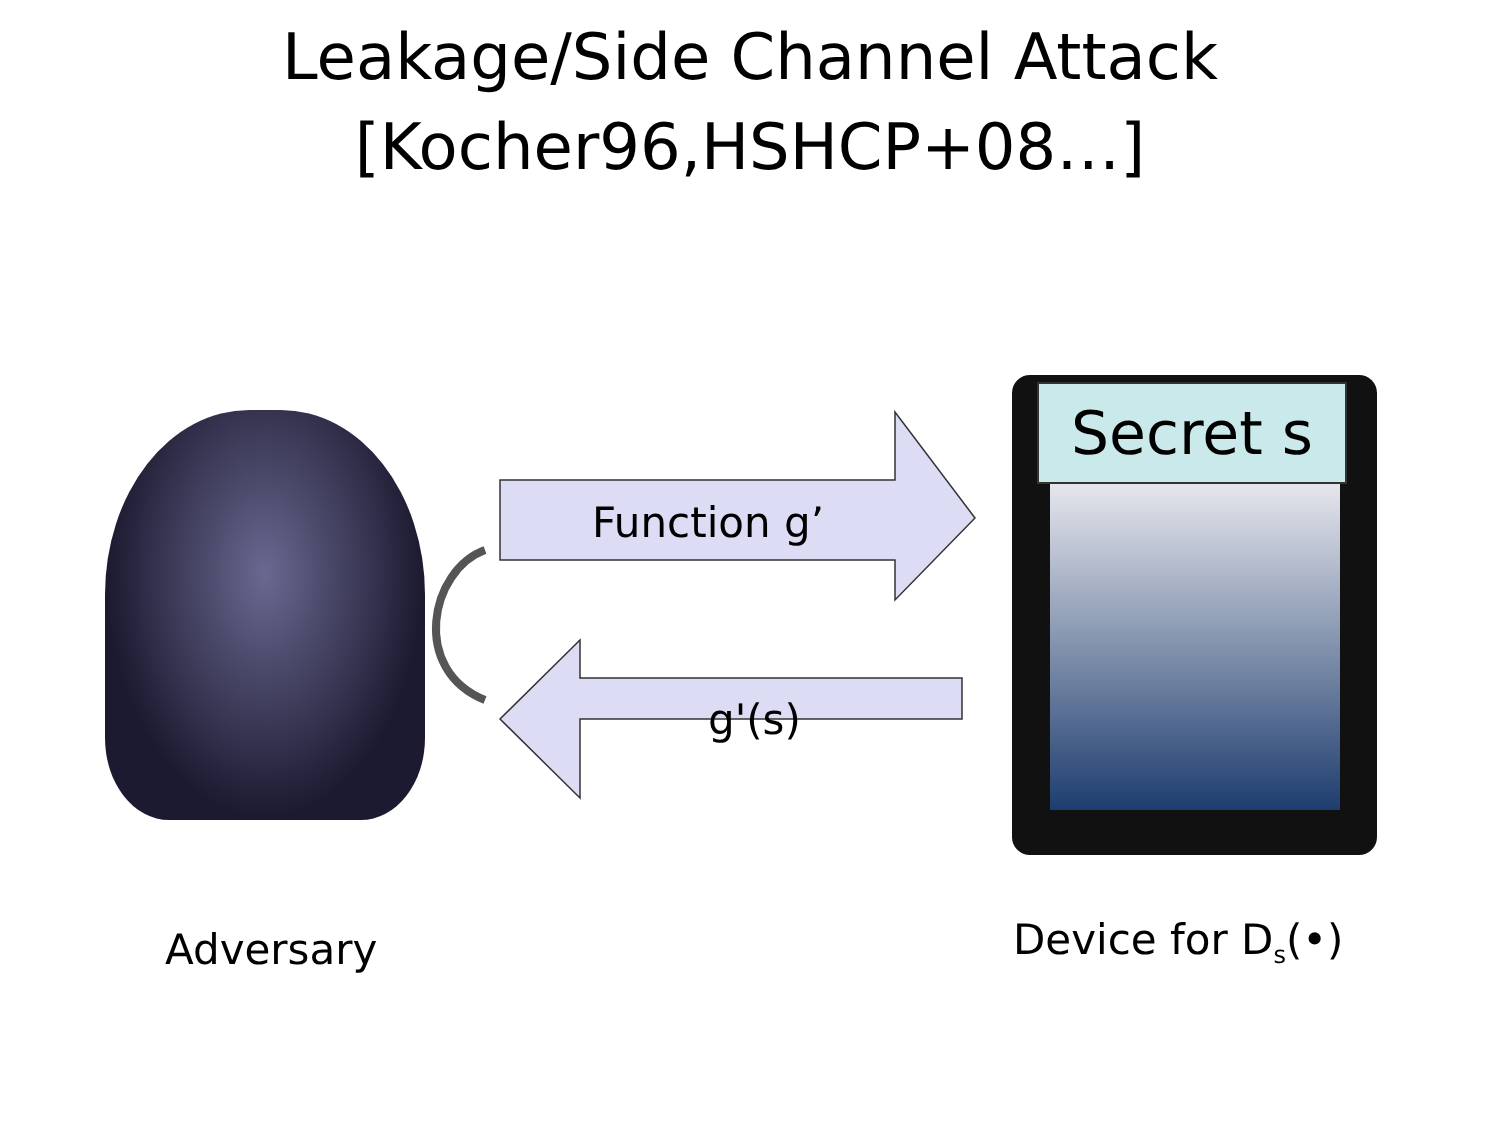Leakage/Side Channel Attack
[Kocher96,HSHCP+08…]
Function g’
g'(s)
Secret s
Adversary Device for D<sub>s</sub>(•)